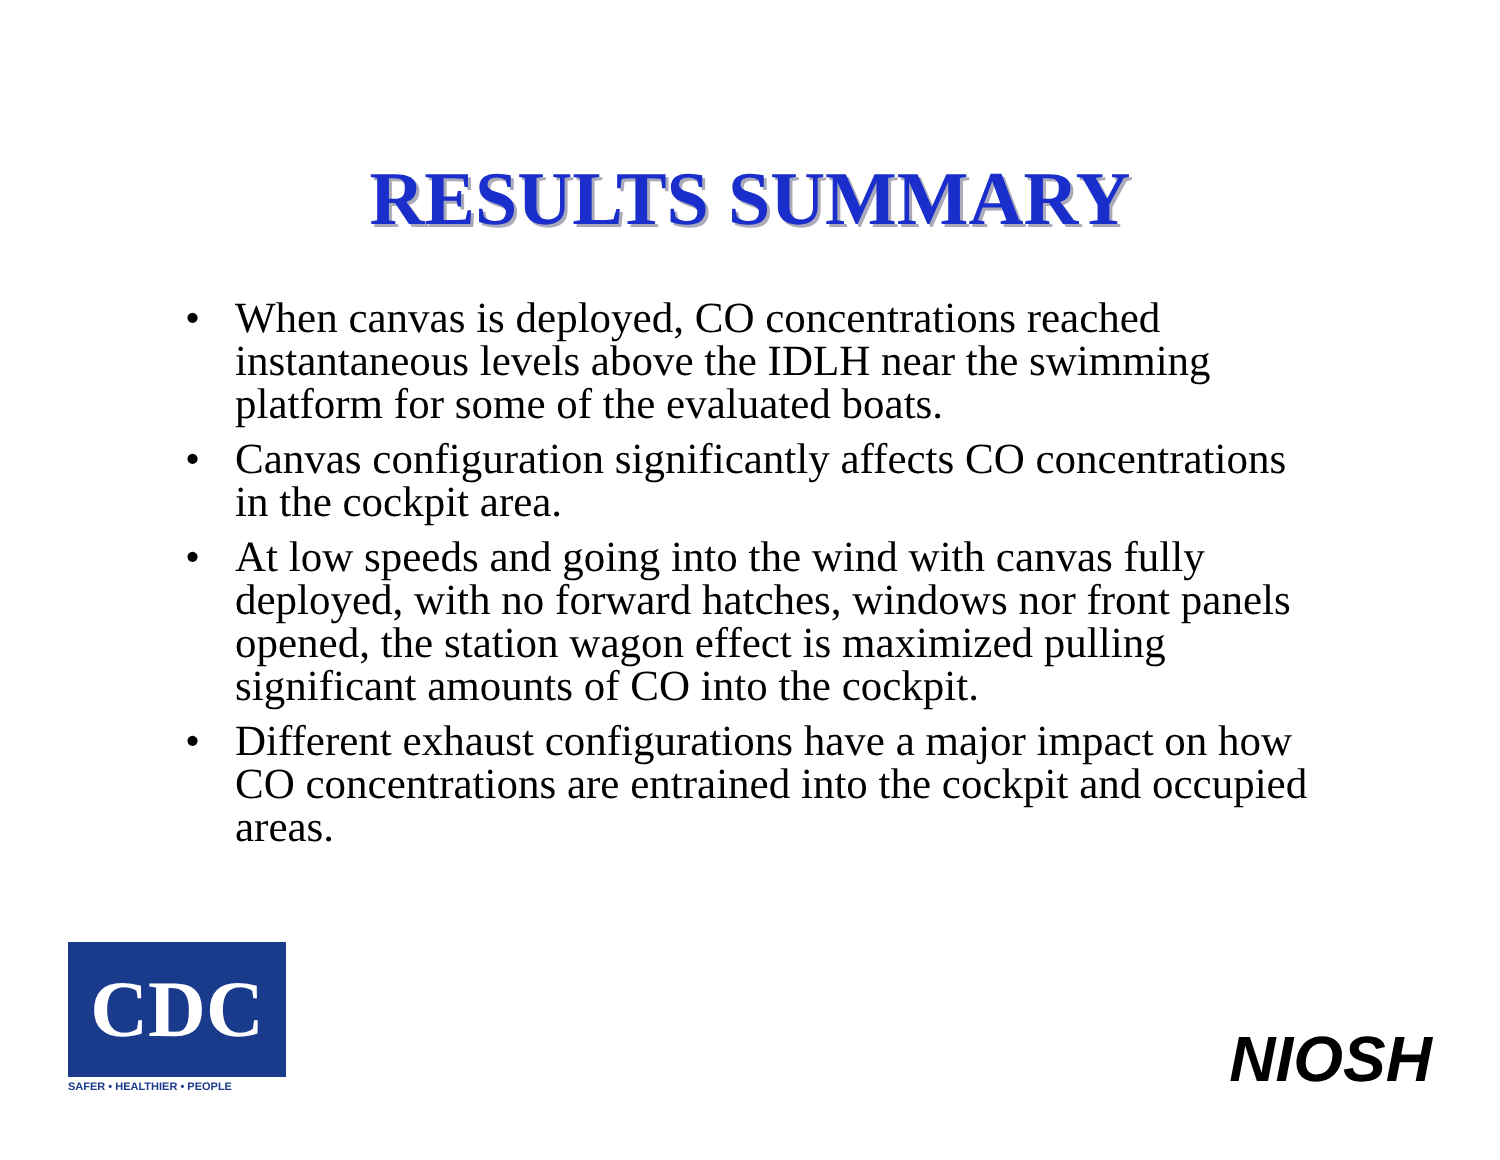RESULTS SUMMARY
• When canvas is deployed, CO concentrations reached instantaneous levels above the IDLH near the swimming platform for some of the evaluated boats.
• Canvas configuration significantly affects CO concentrations in the cockpit area.
• At low speeds and going into the wind with canvas fully deployed, with no forward hatches, windows nor front panels opened, the station wagon effect is maximized pulling significant amounts of CO into the cockpit.
• Different exhaust configurations have a major impact on how CO concentrations are entrained into the cockpit and occupied areas.
CDC
SAFER • HEALTHIER • PEOPLE
NIOSH